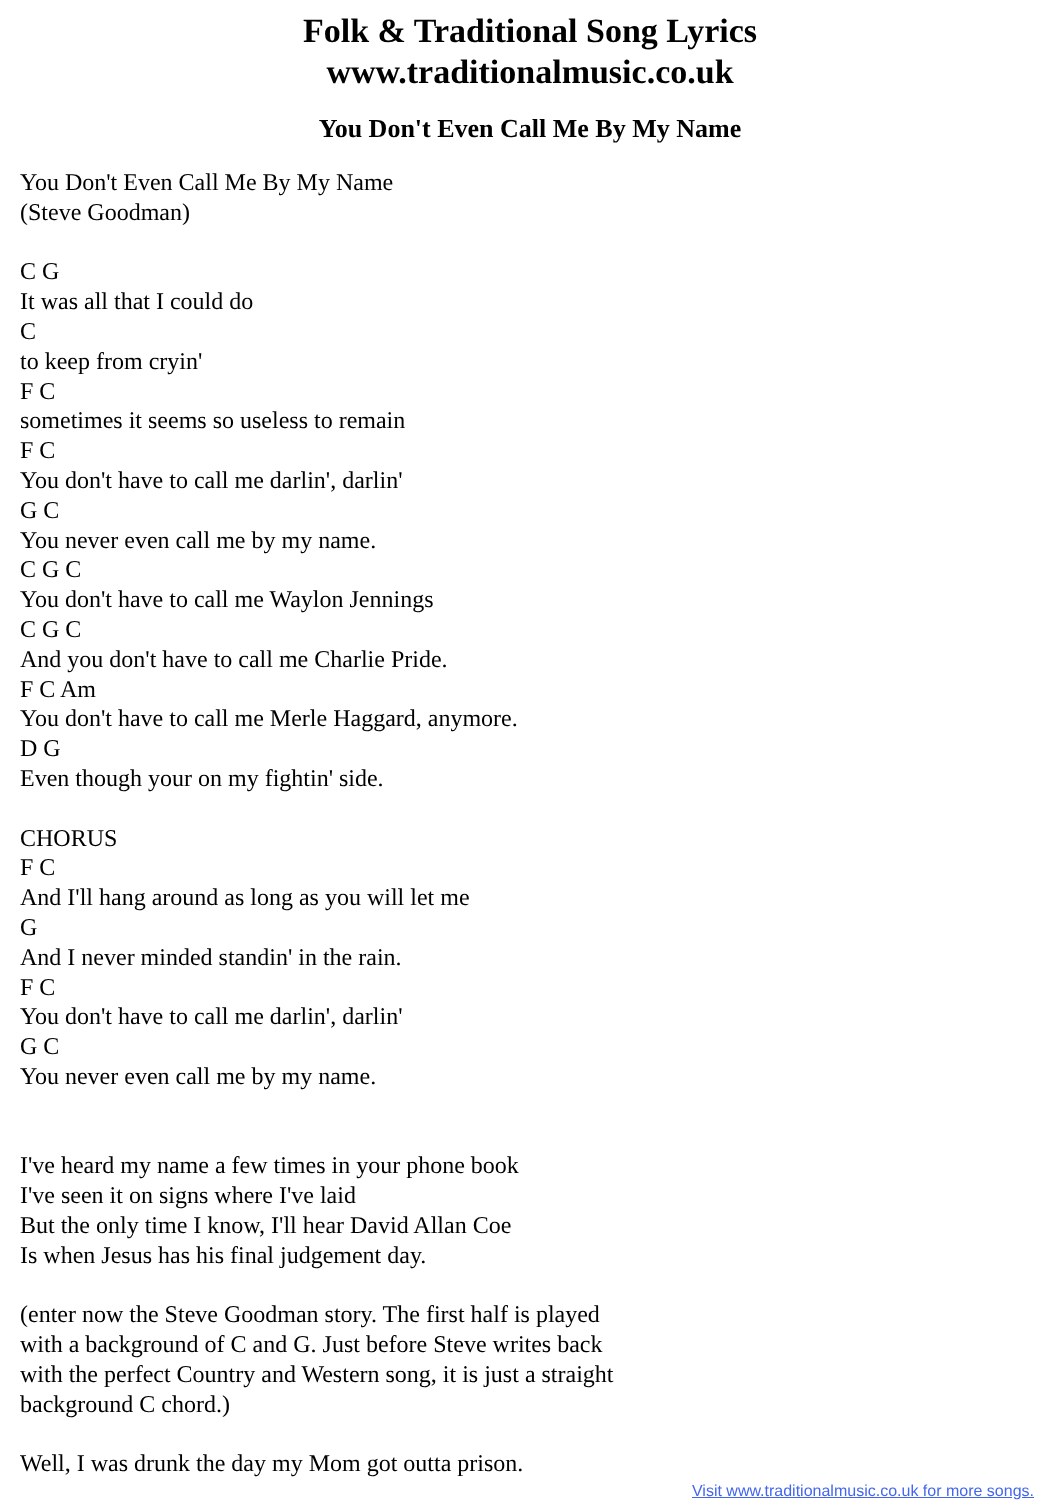Folk & Traditional Song Lyrics
www.traditionalmusic.co.uk
You Don't Even Call Me By My Name
You Don't Even Call Me By My Name (Steve Goodman) C G It was all that I could do C to keep from cryin' F C sometimes it seems so useless to remain F C You don't have to call me darlin', darlin' G C You never even call me by my name. C G C You don't have to call me Waylon Jennings C G C And you don't have to call me Charlie Pride. F C Am You don't have to call me Merle Haggard, anymore. D G Even though your on my fightin' side. CHORUS F C And I'll hang around as long as you will let me G And I never minded standin' in the rain. F C You don't have to call me darlin', darlin' G C You never even call me by my name. I've heard my name a few times in your phone book I've seen it on signs where I've laid But the only time I know, I'll hear David Allan Coe Is when Jesus has his final judgement day. (enter now the Steve Goodman story. The first half is played with a background of C and G. Just before Steve writes back with the perfect Country and Western song, it is just a straight background C chord.) Well, I was drunk the day my Mom got outta prison.
Visit www.traditionalmusic.co.uk for more songs.